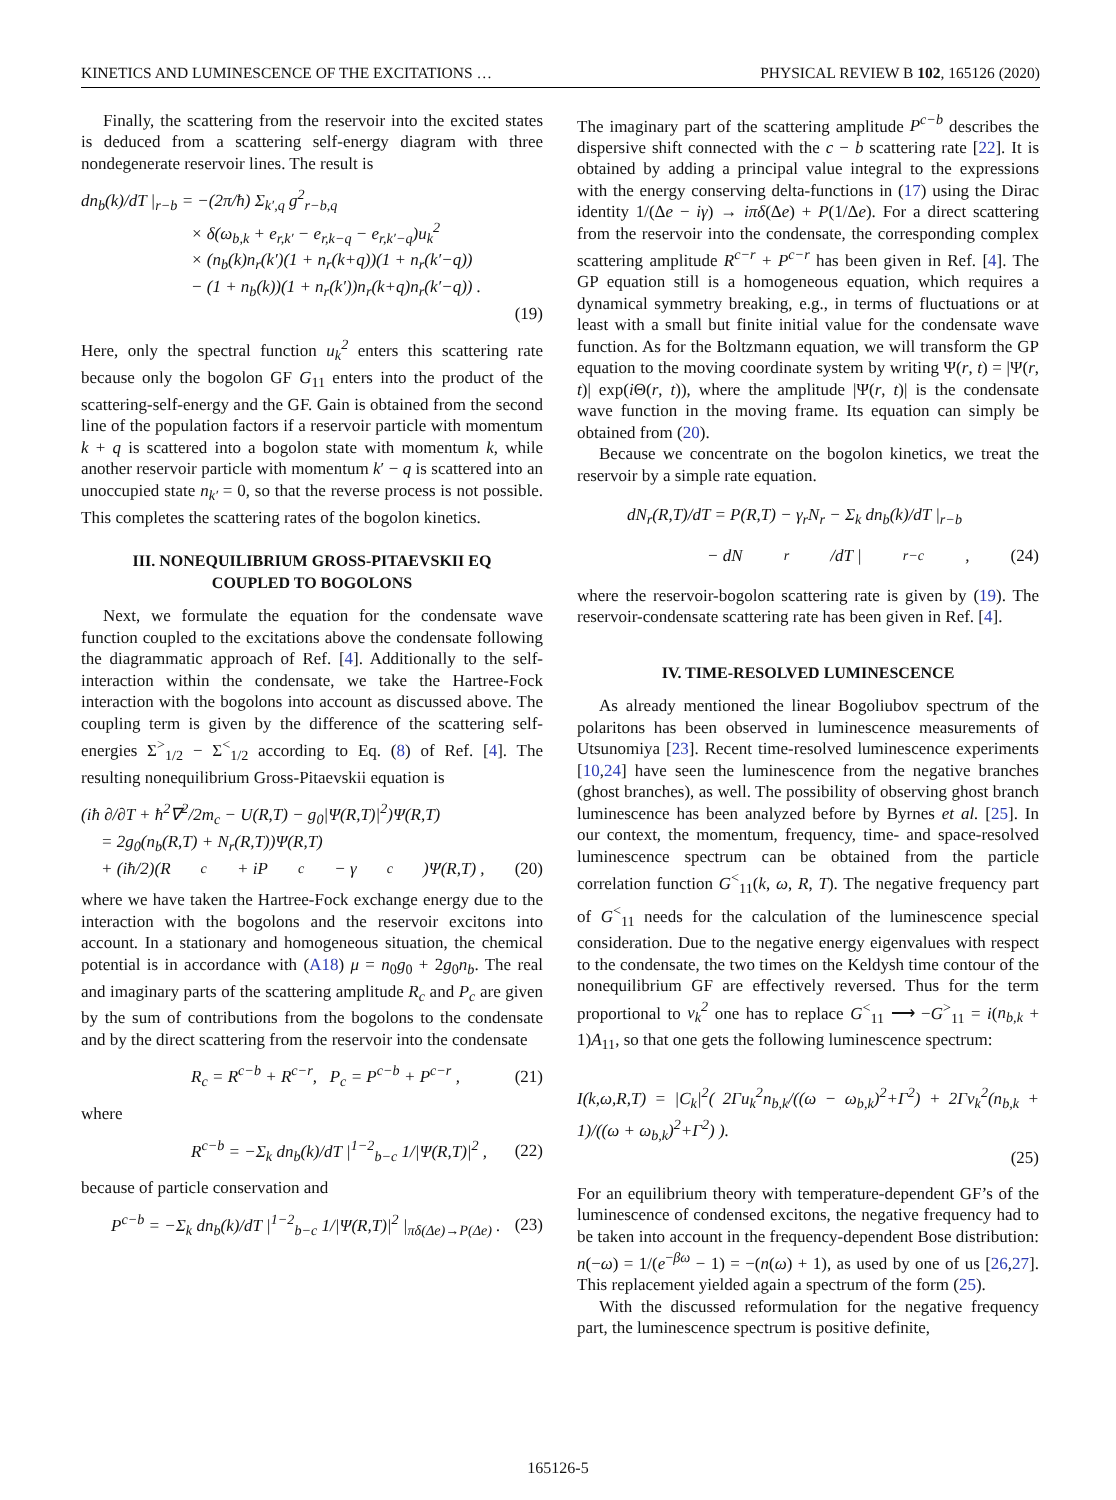KINETICS AND LUMINESCENCE OF THE EXCITATIONS … PHYSICAL REVIEW B 102, 165126 (2020)
Finally, the scattering from the reservoir into the excited states is deduced from a scattering self-energy diagram with three nondegenerate reservoir lines. The result is
dn<sub>b</sub>(k)/dT |<sub>r−b</sub> = −(2π/ħ) Σ<sub>k′,q</sub> g<sup>2</sup><sub>r−b,q</sub>
× δ(ω<sub>b,k</sub> + e<sub>r,k′</sub> − e<sub>r,k−q</sub> − e<sub>r,k′−q</sub>)u<sub>k</sub><sup>2</sup>
× (n<sub>b</sub>(k)n<sub>r</sub>(k′)(1 + n<sub>r</sub>(k+q))(1 + n<sub>r</sub>(k′−q))
− (1 + n<sub>b</sub>(k))(1 + n<sub>r</sub>(k′))n<sub>r</sub>(k+q)n<sub>r</sub>(k′−q)) .
(19)
Here, only the spectral function u<sub>k</sub><sup>2</sup> enters this scattering rate because only the bogolon GF G<sub>11</sub> enters into the product of the scattering-self-energy and the GF. Gain is obtained from the second line of the population factors if a reservoir particle with momentum k + q is scattered into a bogolon state with momentum k, while another reservoir particle with momentum k′ − q is scattered into an unoccupied state n<sub>k′</sub> = 0, so that the reverse process is not possible. This completes the scattering rates of the bogolon kinetics.
III. NONEQUILIBRIUM GROSS-PITAEVSKII EQ
COUPLED TO BOGOLONS
Next, we formulate the equation for the condensate wave function coupled to the excitations above the condensate following the diagrammatic approach of Ref. [4]. Additionally to the self-interaction within the condensate, we take the Hartree-Fock interaction with the bogolons into account as discussed above. The coupling term is given by the difference of the scattering self-energies Σ<sup>></sup><sub>1/2</sub> − Σ<sup><</sup><sub>1/2</sub> according to Eq. (8) of Ref. [4]. The resulting nonequilibrium Gross-Pitaevskii equation is
(iħ ∂/∂T + ħ<sup>2</sup>∇<sup>2</sup>/2m<sub>c</sub> − U(R,T) − g<sub>0</sub>|Ψ(R,T)|<sup>2</sup>)Ψ(R,T)
= 2g<sub>0</sub>(n<sub>b</sub>(R,T) + N<sub>r</sub>(R,T))Ψ(R,T)
+ (iħ/2)(R<sub>c</sub> + iP<sub>c</sub> − γ<sub>c</sub>)Ψ(R,T) , (20)
where we have taken the Hartree-Fock exchange energy due to the interaction with the bogolons and the reservoir excitons into account. In a stationary and homogeneous situation, the chemical potential is in accordance with (A18) μ = n<sub>0</sub>g<sub>0</sub> + 2g<sub>0</sub>n<sub>b</sub>. The real and imaginary parts of the scattering amplitude R<sub>c</sub> and P<sub>c</sub> are given by the sum of contributions from the bogolons to the condensate and by the direct scattering from the reservoir into the condensate
R<sub>c</sub> = R<sup>c−b</sup> + R<sup>c−r</sup>, P<sub>c</sub> = P<sup>c−b</sup> + P<sup>c−r</sup> , (21)
where
R<sup>c−b</sup> = −Σ<sub>k</sub> dn<sub>b</sub>(k)/dT |<sup>1−2</sup><sub>b−c</sub> 1/|Ψ(R,T)|<sup>2</sup> , (22)
because of particle conservation and
P<sup>c−b</sup> = −Σ<sub>k</sub> dn<sub>b</sub>(k)/dT |<sup>1−2</sup><sub>b−c</sub> 1/|Ψ(R,T)|<sup>2</sup> |<sub>πδ(Δe)→P(Δe)</sub> . (23)
The imaginary part of the scattering amplitude P<sup>c−b</sup> describes the dispersive shift connected with the c − b scattering rate [22]. It is obtained by adding a principal value integral to the expressions with the energy conserving delta-functions in (17) using the Dirac identity 1/(Δe − iγ) → iπδ(Δe) + P(1/Δe). For a direct scattering from the reservoir into the condensate, the corresponding complex scattering amplitude R<sup>c−r</sup> + P<sup>c−r</sup> has been given in Ref. [4]. The GP equation still is a homogeneous equation, which requires a dynamical symmetry breaking, e.g., in terms of fluctuations or at least with a small but finite initial value for the condensate wave function. As for the Boltzmann equation, we will transform the GP equation to the moving coordinate system by writing Ψ(r, t) = |Ψ(r, t)| exp(i Θ(r, t)), where the amplitude |Ψ(r, t)| is the condensate wave function in the moving frame. Its equation can simply be obtained from (20).
Because we concentrate on the bogolon kinetics, we treat the reservoir by a simple rate equation.
dN<sub>r</sub>(R,T)/dT = P(R,T) − γ<sub>r</sub>N<sub>r</sub> − Σ<sub>k</sub> dn<sub>b</sub>(k)/dT |<sub>r−b</sub>
− dN<sub>r</sub>/dT |<sub>r−c</sub> , (24)
where the reservoir-bogolon scattering rate is given by (19). The reservoir-condensate scattering rate has been given in Ref. [4].
IV. TIME-RESOLVED LUMINESCENCE
As already mentioned the linear Bogoliubov spectrum of the polaritons has been observed in luminescence measurements of Utsunomiya [23]. Recent time-resolved luminescence experiments [10,24] have seen the luminescence from the negative branches (ghost branches), as well. The possibility of observing ghost branch luminescence has been analyzed before by Byrnes et al. [25]. In our context, the momentum, frequency, time- and space-resolved luminescence spectrum can be obtained from the particle correlation function G<sup><</sup><sub>11</sub>(k, ω, R, T). The negative frequency part of G<sup><</sup><sub>11</sub> needs for the calculation of the luminescence special consideration. Due to the negative energy eigenvalues with respect to the condensate, the two times on the Keldysh time contour of the nonequilibrium GF are effectively reversed. Thus for the term proportional to v<sub>k</sub><sup>2</sup> one has to replace G<sup><</sup><sub>11</sub> ⟶ −G<sup>></sup><sub>11</sub> = i(n<sub>b,k</sub> + 1)A<sub>11</sub>, so that one gets the following luminescence spectrum:
I(k,ω,R,T) = |C<sub>k</sub>|<sup>2</sup>( 2Γu<sub>k</sub><sup>2</sup>n<sub>b,k</sub>/((ω − ω<sub>b,k</sub>)<sup>2</sup>+Γ<sup>2</sup>) + 2Γv<sub>k</sub><sup>2</sup>(n<sub>b,k</sub> + 1)/((ω + ω<sub>b,k</sub>)<sup>2</sup>+Γ<sup>2</sup>) ).
(25)
For an equilibrium theory with temperature-dependent GF’s of the luminescence of condensed excitons, the negative frequency had to be taken into account in the frequency-dependent Bose distribution: n(−ω) = 1/(e<sup>−βω</sup> − 1) = −(n(ω) + 1), as used by one of us [26,27]. This replacement yielded again a spectrum of the form (25).
With the discussed reformulation for the negative frequency part, the luminescence spectrum is positive definite,
165126-5